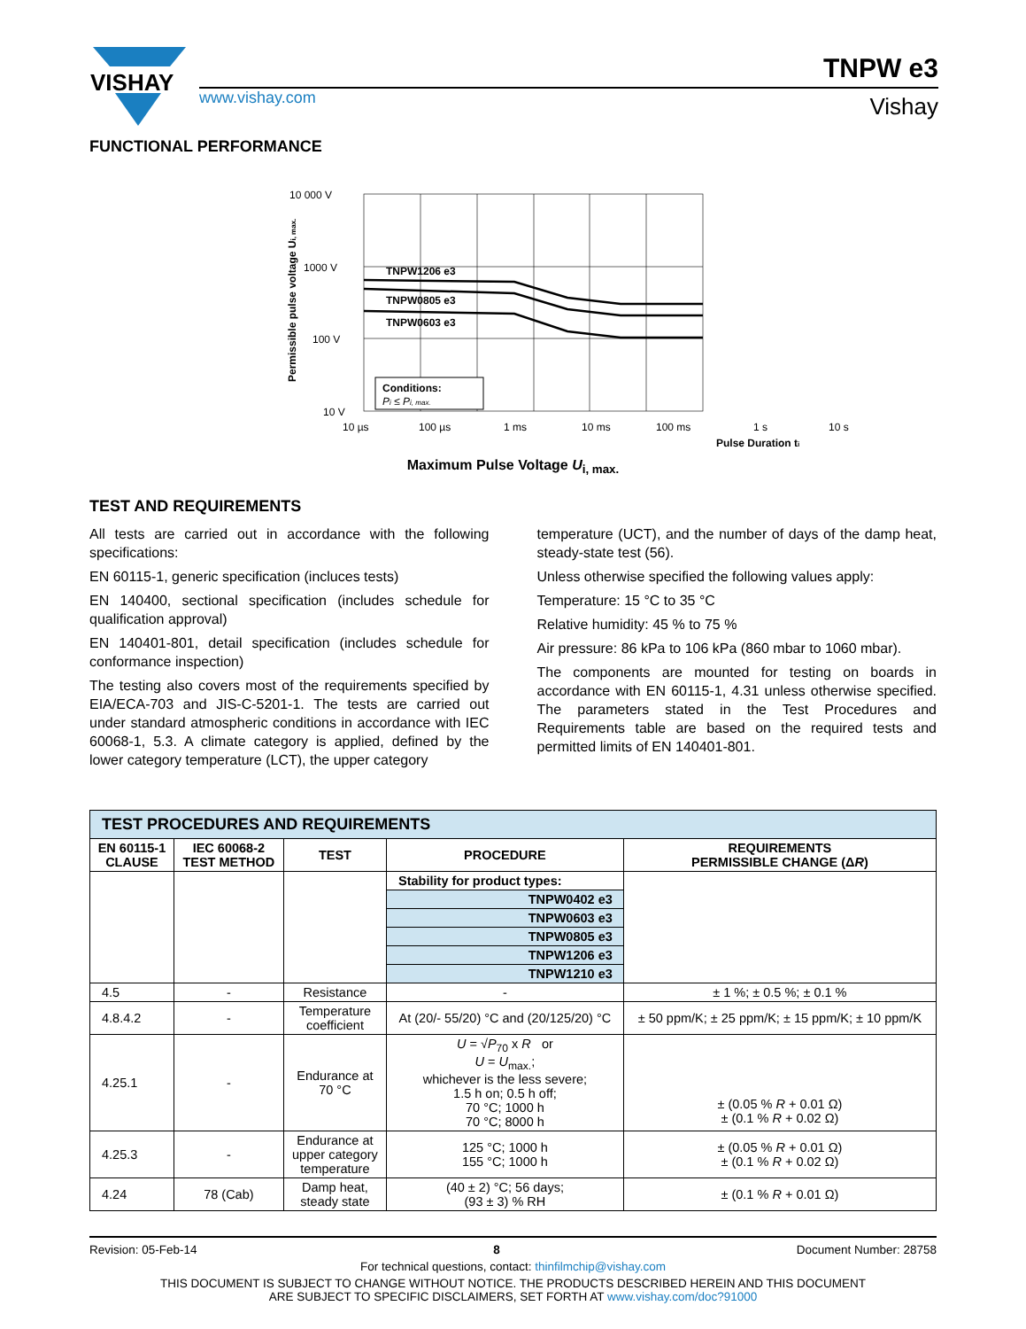VISHAY
www.vishay.com
TNPW e3
Vishay
FUNCTIONAL PERFORMANCE
TNPW1206 e3
TNPW0805 e3
TNPW0603 e3
Conditions:
Pi ≤ Pi, max.
10 000 V
1000 V
100 V
10 V
10 µs
100 µs
1 ms
10 ms
100 ms
1 s
10 s
Pulse Duration ti
Permissible pulse voltage Ui, max.
Maximum Pulse Voltage U<sub>i, max.</sub>
TEST AND REQUIREMENTS
All tests are carried out in accordance with the following specifications:
EN 60115-1, generic specification (incluces tests)
EN 140400, sectional specification (includes schedule for qualification approval)
EN 140401-801, detail specification (includes schedule for conformance inspection)
The testing also covers most of the requirements specified by EIA/ECA-703 and JIS-C-5201-1. The tests are carried out under standard atmospheric conditions in accordance with IEC 60068-1, 5.3. A climate category is applied, defined by the lower category temperature (LCT), the upper category
temperature (UCT), and the number of days of the damp heat, steady-state test (56).
Unless otherwise specified the following values apply:
Temperature: 15 °C to 35 °C
Relative humidity: 45 % to 75 %
Air pressure: 86 kPa to 106 kPa (860 mbar to 1060 mbar).
The components are mounted for testing on boards in accordance with EN 60115-1, 4.31 unless otherwise specified. The parameters stated in the Test Procedures and Requirements table are based on the required tests and permitted limits of EN 140401-801.
| TEST PROCEDURES AND REQUIREMENTS | | | | |
| --- | --- | --- | --- | --- |
| EN 60115-1 CLAUSE | IEC 60068-2 TEST METHOD | TEST | PROCEDURE | REQUIREMENTS PERMISSIBLE CHANGE (Δ R ) |
| | | | Stability for product types: | |
| | | | TNPW0402 e3 | |
| | | | TNPW0603 e3 | |
| | | | TNPW0805 e3 | |
| | | | TNPW1206 e3 | |
| | | | TNPW1210 e3 | |
| 4.5 | - | Resistance | - | ± 1 %; ± 0.5 %; ± 0.1 % |
| 4.8.4.2 | - | Temperature coefficient | At (20/- 55/20) °C and (20/125/20) °C | ± 50 ppm/K; ± 25 ppm/K; ± 15 ppm/K; ± 10 ppm/K |
| 4.25.1 | - | Endurance at 70 °C | U = √ P<sub>70</sub> x R or U = U<sub>max.</sub>; whichever is the less severe; 1.5 h on; 0.5 h off; 70 °C; 1000 h 70 °C; 8000 h | ± (0.05 % R + 0.01 Ω) ± (0.1 % R + 0.02 Ω) |
| 4.25.3 | - | Endurance at upper category temperature | 125 °C; 1000 h 155 °C; 1000 h | ± (0.05 % R + 0.01 Ω) ± (0.1 % R + 0.02 Ω) |
| 4.24 | 78 (Cab) | Damp heat, steady state | (40 ± 2) °C; 56 days; (93 ± 3) % RH | ± (0.1 % R + 0.01 Ω) |
Revision: 05-Feb-14 8 Document Number: 28758
For technical questions, contact: thinfilmchip@vishay.com
THIS DOCUMENT IS SUBJECT TO CHANGE WITHOUT NOTICE. THE PRODUCTS DESCRIBED HEREIN AND THIS DOCUMENT
ARE SUBJECT TO SPECIFIC DISCLAIMERS, SET FORTH AT www.vishay.com/doc?91000